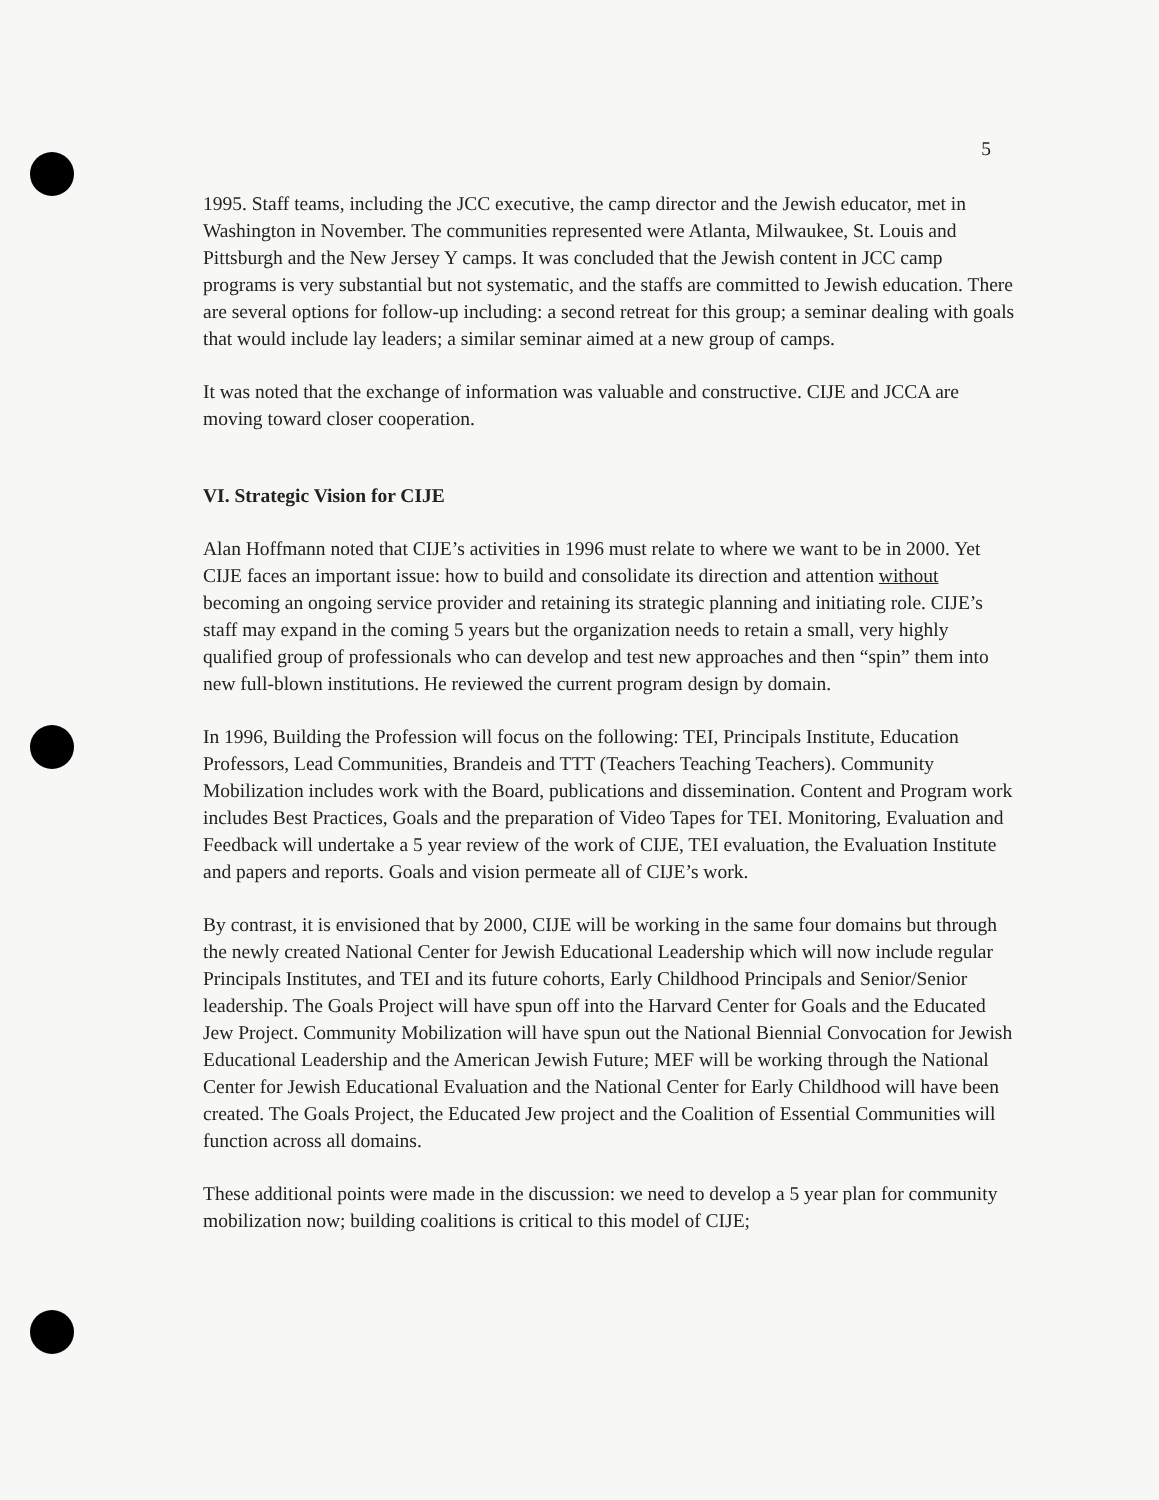5
1995. Staff teams, including the JCC executive, the camp director and the Jewish educator, met in Washington in November. The communities represented were Atlanta, Milwaukee, St. Louis and Pittsburgh and the New Jersey Y camps. It was concluded that the Jewish content in JCC camp programs is very substantial but not systematic, and the staffs are committed to Jewish education. There are several options for follow-up including: a second retreat for this group; a seminar dealing with goals that would include lay leaders; a similar seminar aimed at a new group of camps.
It was noted that the exchange of information was valuable and constructive. CIJE and JCCA are moving toward closer cooperation.
VI. Strategic Vision for CIJE
Alan Hoffmann noted that CIJE’s activities in 1996 must relate to where we want to be in 2000. Yet CIJE faces an important issue: how to build and consolidate its direction and attention without becoming an ongoing service provider and retaining its strategic planning and initiating role. CIJE’s staff may expand in the coming 5 years but the organization needs to retain a small, very highly qualified group of professionals who can develop and test new approaches and then “spin” them into new full-blown institutions. He reviewed the current program design by domain.
In 1996, Building the Profession will focus on the following: TEI, Principals Institute, Education Professors, Lead Communities, Brandeis and TTT (Teachers Teaching Teachers). Community Mobilization includes work with the Board, publications and dissemination. Content and Program work includes Best Practices, Goals and the preparation of Video Tapes for TEI. Monitoring, Evaluation and Feedback will undertake a 5 year review of the work of CIJE, TEI evaluation, the Evaluation Institute and papers and reports. Goals and vision permeate all of CIJE’s work.
By contrast, it is envisioned that by 2000, CIJE will be working in the same four domains but through the newly created National Center for Jewish Educational Leadership which will now include regular Principals Institutes, and TEI and its future cohorts, Early Childhood Principals and Senior/Senior leadership. The Goals Project will have spun off into the Harvard Center for Goals and the Educated Jew Project. Community Mobilization will have spun out the National Biennial Convocation for Jewish Educational Leadership and the American Jewish Future; MEF will be working through the National Center for Jewish Educational Evaluation and the National Center for Early Childhood will have been created. The Goals Project, the Educated Jew project and the Coalition of Essential Communities will function across all domains.
These additional points were made in the discussion: we need to develop a 5 year plan for community mobilization now; building coalitions is critical to this model of CIJE;